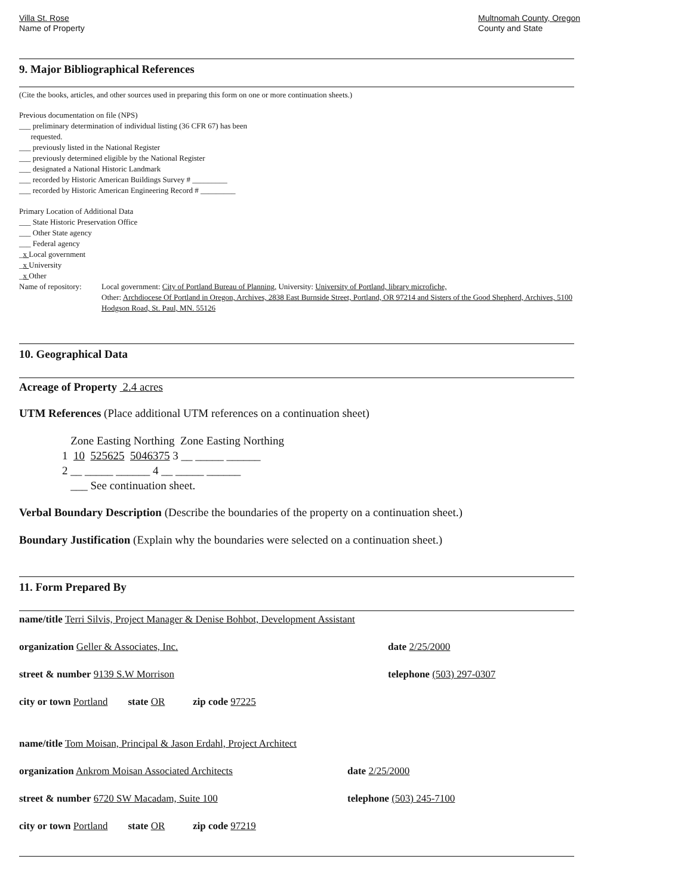Villa St. Rose
Name of Property
Multnomah County, Oregon
County and State
9. Major Bibliographical References
(Cite the books, articles, and other sources used in preparing this form on one or more continuation sheets.)
Previous documentation on file (NPS)
___ preliminary determination of individual listing (36 CFR 67) has been
requested.
___ previously listed in the National Register
___ previously determined eligible by the National Register
___ designated a National Historic Landmark
___ recorded by Historic American Buildings Survey # _________
___ recorded by Historic American Engineering Record # _________
Primary Location of Additional Data
___ State Historic Preservation Office
___ Other State agency
___ Federal agency
_x Local government
_x University
_x Other
Name of repository:
Local government: City of Portland Bureau of Planning, University: University of Portland, library microfiche,
Other: Archdiocese Of Portland in Oregon, Archives, 2838 East Burnside Street, Portland, OR 97214 and Sisters of the Good Shepherd, Archives, 5100 Hodgson Road, St. Paul, MN. 55126
10. Geographical Data
Acreage of Property 2.4 acres
UTM References (Place additional UTM references on a continuation sheet)
Zone Easting Northing Zone Easting Northing
1 10 525625 5046375 3 __ _____ ______
2 __ _____ ______ 4 __ _____ ______
___ See continuation sheet.
Verbal Boundary Description (Describe the boundaries of the property on a continuation sheet.)
Boundary Justification (Explain why the boundaries were selected on a continuation sheet.)
11. Form Prepared By
name/title Terri Silvis, Project Manager & Denise Bohbot, Development Assistant
organization Geller & Associates, Inc. date 2/25/2000
street & number 9139 S.W Morrison telephone (503) 297-0307
city or town Portland state OR zip code 97225
name/title Tom Moisan, Principal & Jason Erdahl, Project Architect
organization Ankrom Moisan Associated Architects date 2/25/2000
street & number 6720 SW Macadam, Suite 100 telephone (503) 245-7100
city or town Portland state OR zip code 97219